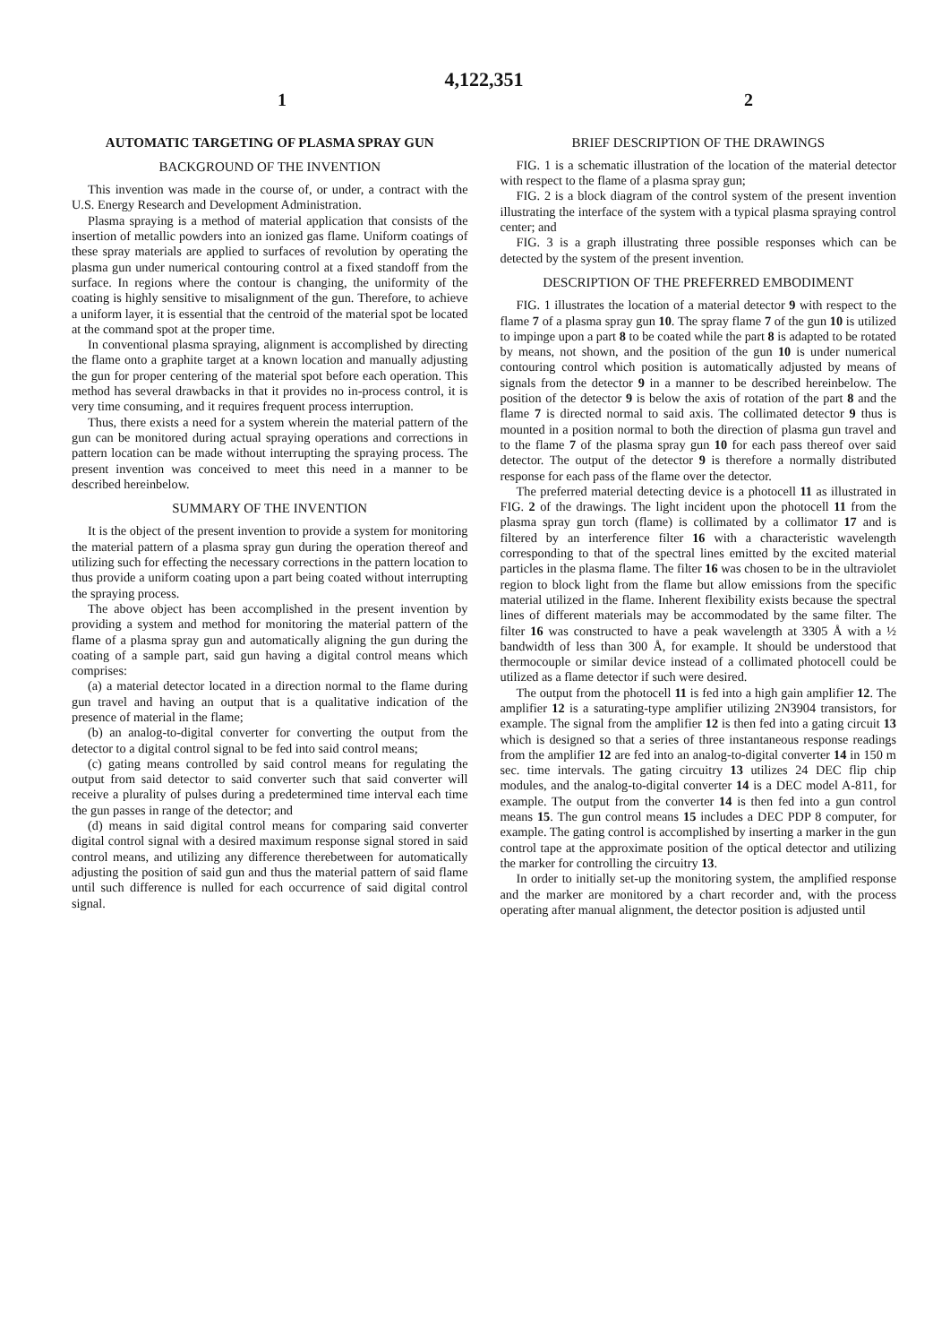4,122,351
1 2
AUTOMATIC TARGETING OF PLASMA SPRAY GUN
BACKGROUND OF THE INVENTION
This invention was made in the course of, or under, a contract with the U.S. Energy Research and Development Administration.
Plasma spraying is a method of material application that consists of the insertion of metallic powders into an ionized gas flame. Uniform coatings of these spray materials are applied to surfaces of revolution by operating the plasma gun under numerical contouring control at a fixed standoff from the surface. In regions where the contour is changing, the uniformity of the coating is highly sensitive to misalignment of the gun. Therefore, to achieve a uniform layer, it is essential that the centroid of the material spot be located at the command spot at the proper time.
In conventional plasma spraying, alignment is accomplished by directing the flame onto a graphite target at a known location and manually adjusting the gun for proper centering of the material spot before each operation. This method has several drawbacks in that it provides no in-process control, it is very time consuming, and it requires frequent process interruption.
Thus, there exists a need for a system wherein the material pattern of the gun can be monitored during actual spraying operations and corrections in pattern location can be made without interrupting the spraying process. The present invention was conceived to meet this need in a manner to be described hereinbelow.
SUMMARY OF THE INVENTION
It is the object of the present invention to provide a system for monitoring the material pattern of a plasma spray gun during the operation thereof and utilizing such for effecting the necessary corrections in the pattern location to thus provide a uniform coating upon a part being coated without interrupting the spraying process.
The above object has been accomplished in the present invention by providing a system and method for monitoring the material pattern of the flame of a plasma spray gun and automatically aligning the gun during the coating of a sample part, said gun having a digital control means which comprises:
(a) a material detector located in a direction normal to the flame during gun travel and having an output that is a qualitative indication of the presence of material in the flame;
(b) an analog-to-digital converter for converting the output from the detector to a digital control signal to be fed into said control means;
(c) gating means controlled by said control means for regulating the output from said detector to said converter such that said converter will receive a plurality of pulses during a predetermined time interval each time the gun passes in range of the detector; and
(d) means in said digital control means for comparing said converter digital control signal with a desired maximum response signal stored in said control means, and utilizing any difference therebetween for automatically adjusting the position of said gun and thus the material pattern of said flame until such difference is nulled for each occurrence of said digital control signal.
BRIEF DESCRIPTION OF THE DRAWINGS
FIG. 1 is a schematic illustration of the location of the material detector with respect to the flame of a plasma spray gun;
FIG. 2 is a block diagram of the control system of the present invention illustrating the interface of the system with a typical plasma spraying control center; and
FIG. 3 is a graph illustrating three possible responses which can be detected by the system of the present invention.
DESCRIPTION OF THE PREFERRED EMBODIMENT
FIG. 1 illustrates the location of a material detector 9 with respect to the flame 7 of a plasma spray gun 10. The spray flame 7 of the gun 10 is utilized to impinge upon a part 8 to be coated while the part 8 is adapted to be rotated by means, not shown, and the position of the gun 10 is under numerical contouring control which position is automatically adjusted by means of signals from the detector 9 in a manner to be described hereinbelow. The position of the detector 9 is below the axis of rotation of the part 8 and the flame 7 is directed normal to said axis. The collimated detector 9 thus is mounted in a position normal to both the direction of plasma gun travel and to the flame 7 of the plasma spray gun 10 for each pass thereof over said detector. The output of the detector 9 is therefore a normally distributed response for each pass of the flame over the detector.
The preferred material detecting device is a photocell 11 as illustrated in FIG. 2 of the drawings. The light incident upon the photocell 11 from the plasma spray gun torch (flame) is collimated by a collimator 17 and is filtered by an interference filter 16 with a characteristic wavelength corresponding to that of the spectral lines emitted by the excited material particles in the plasma flame. The filter 16 was chosen to be in the ultraviolet region to block light from the flame but allow emissions from the specific material utilized in the flame. Inherent flexibility exists because the spectral lines of different materials may be accommodated by the same filter. The filter 16 was constructed to have a peak wavelength at 3305 Å with a ½ bandwidth of less than 300 Å, for example. It should be understood that thermocouple or similar device instead of a collimated photocell could be utilized as a flame detector if such were desired.
The output from the photocell 11 is fed into a high gain amplifier 12. The amplifier 12 is a saturating-type amplifier utilizing 2N3904 transistors, for example. The signal from the amplifier 12 is then fed into a gating circuit 13 which is designed so that a series of three instantaneous response readings from the amplifier 12 are fed into an analog-to-digital converter 14 in 150 m sec. time intervals. The gating circuitry 13 utilizes 24 DEC flip chip modules, and the analog-to-digital converter 14 is a DEC model A-811, for example. The output from the converter 14 is then fed into a gun control means 15. The gun control means 15 includes a DEC PDP 8 computer, for example. The gating control is accomplished by inserting a marker in the gun control tape at the approximate position of the optical detector and utilizing the marker for controlling the circuitry 13.
In order to initially set-up the monitoring system, the amplified response and the marker are monitored by a chart recorder and, with the process operating after manual alignment, the detector position is adjusted until